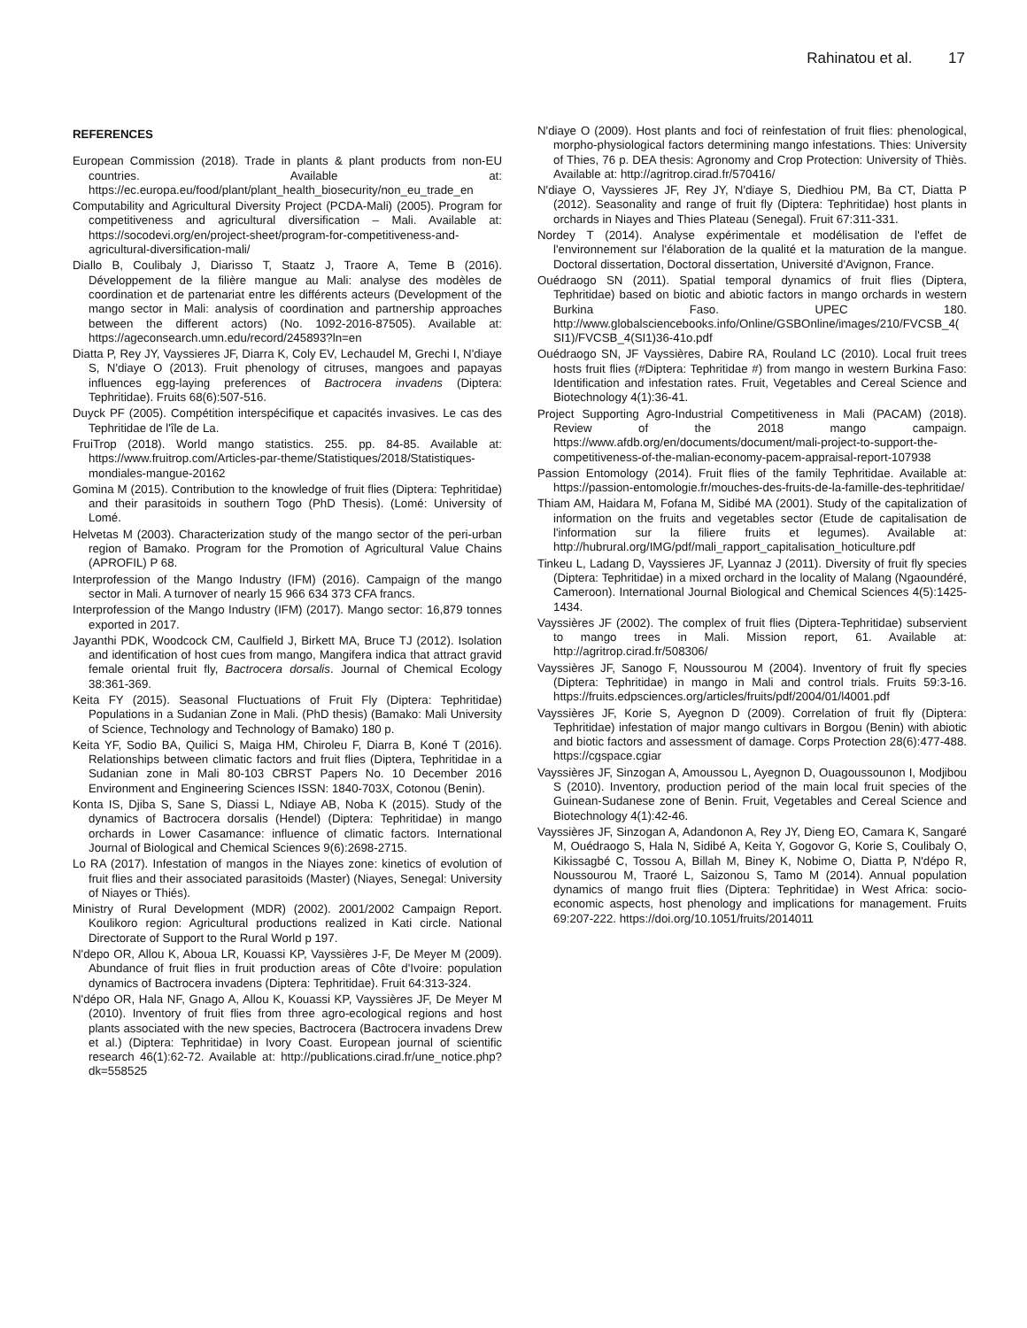Rahinatou et al. 17
REFERENCES
European Commission (2018). Trade in plants & plant products from non-EU countries. Available at: https://ec.europa.eu/food/plant/plant_health_biosecurity/non_eu_trade_en
Computability and Agricultural Diversity Project (PCDA-Mali) (2005). Program for competitiveness and agricultural diversification – Mali. Available at: https://socodevi.org/en/project-sheet/program-for-competitiveness-and-agricultural-diversification-mali/
Diallo B, Coulibaly J, Diarisso T, Staatz J, Traore A, Teme B (2016). Développement de la filière mangue au Mali: analyse des modèles de coordination et de partenariat entre les différents acteurs (Development of the mango sector in Mali: analysis of coordination and partnership approaches between the different actors) (No. 1092-2016-87505). Available at: https://ageconsearch.umn.edu/record/245893?ln=en
Diatta P, Rey JY, Vayssieres JF, Diarra K, Coly EV, Lechaudel M, Grechi I, N'diaye S, N'diaye O (2013). Fruit phenology of citruses, mangoes and papayas influences egg-laying preferences of Bactrocera invadens (Diptera: Tephritidae). Fruits 68(6):507-516.
Duyck PF (2005). Compétition interspécifique et capacités invasives. Le cas des Tephritidae de l'île de La.
FruiTrop (2018). World mango statistics. 255. pp. 84-85. Available at: https://www.fruitrop.com/Articles-par-theme/Statistiques/2018/Statistiques-mondiales-mangue-20162
Gomina M (2015). Contribution to the knowledge of fruit flies (Diptera: Tephritidae) and their parasitoids in southern Togo (PhD Thesis). (Lomé: University of Lomé.
Helvetas M (2003). Characterization study of the mango sector of the peri-urban region of Bamako. Program for the Promotion of Agricultural Value Chains (APROFIL) P 68.
Interprofession of the Mango Industry (IFM) (2016). Campaign of the mango sector in Mali. A turnover of nearly 15 966 634 373 CFA francs.
Interprofession of the Mango Industry (IFM) (2017). Mango sector: 16,879 tonnes exported in 2017.
Jayanthi PDK, Woodcock CM, Caulfield J, Birkett MA, Bruce TJ (2012). Isolation and identification of host cues from mango, Mangifera indica that attract gravid female oriental fruit fly, Bactrocera dorsalis. Journal of Chemical Ecology 38:361-369.
Keita FY (2015). Seasonal Fluctuations of Fruit Fly (Diptera: Tephritidae) Populations in a Sudanian Zone in Mali. (PhD thesis) (Bamako: Mali University of Science, Technology and Technology of Bamako) 180 p.
Keita YF, Sodio BA, Quilici S, Maiga HM, Chiroleu F, Diarra B, Koné T (2016). Relationships between climatic factors and fruit flies (Diptera, Tephritidae in a Sudanian zone in Mali 80-103 CBRST Papers No. 10 December 2016 Environment and Engineering Sciences ISSN: 1840-703X, Cotonou (Benin).
Konta IS, Djiba S, Sane S, Diassi L, Ndiaye AB, Noba K (2015). Study of the dynamics of Bactrocera dorsalis (Hendel) (Diptera: Tephritidae) in mango orchards in Lower Casamance: influence of climatic factors. International Journal of Biological and Chemical Sciences 9(6):2698-2715.
Lo RA (2017). Infestation of mangos in the Niayes zone: kinetics of evolution of fruit flies and their associated parasitoids (Master) (Niayes, Senegal: University of Niayes or Thiés).
Ministry of Rural Development (MDR) (2002). 2001/2002 Campaign Report. Koulikoro region: Agricultural productions realized in Kati circle. National Directorate of Support to the Rural World p 197.
N'depo OR, Allou K, Aboua LR, Kouassi KP, Vayssières J-F, De Meyer M (2009). Abundance of fruit flies in fruit production areas of Côte d'Ivoire: population dynamics of Bactrocera invadens (Diptera: Tephritidae). Fruit 64:313-324.
N'dépo OR, Hala NF, Gnago A, Allou K, Kouassi KP, Vayssières JF, De Meyer M (2010). Inventory of fruit flies from three agro-ecological regions and host plants associated with the new species, Bactrocera (Bactrocera invadens Drew et al.) (Diptera: Tephritidae) in Ivory Coast. European journal of scientific research 46(1):62-72. Available at: http://publications.cirad.fr/une_notice.php?dk=558525
N'diaye O (2009). Host plants and foci of reinfestation of fruit flies: phenological, morpho-physiological factors determining mango infestations. Thies: University of Thies, 76 p. DEA thesis: Agronomy and Crop Protection: University of Thiès. Available at: http://agritrop.cirad.fr/570416/
N'diaye O, Vayssieres JF, Rey JY, N'diaye S, Diedhiou PM, Ba CT, Diatta P (2012). Seasonality and range of fruit fly (Diptera: Tephritidae) host plants in orchards in Niayes and Thies Plateau (Senegal). Fruit 67:311-331.
Nordey T (2014). Analyse expérimentale et modélisation de l'effet de l'environnement sur l'élaboration de la qualité et la maturation de la mangue. Doctoral dissertation, Doctoral dissertation, Université d'Avignon, France.
Ouédraogo SN (2011). Spatial temporal dynamics of fruit flies (Diptera, Tephritidae) based on biotic and abiotic factors in mango orchards in western Burkina Faso. UPEC 180. http://www.globalsciencebooks.info/Online/GSBOnline/images/210/FVCSB_4(SI1)/FVCSB_4(SI1)36-41o.pdf
Ouédraogo SN, JF Vayssières, Dabire RA, Rouland LC (2010). Local fruit trees hosts fruit flies (#Diptera: Tephritidae #) from mango in western Burkina Faso: Identification and infestation rates. Fruit, Vegetables and Cereal Science and Biotechnology 4(1):36-41.
Project Supporting Agro-Industrial Competitiveness in Mali (PACAM) (2018). Review of the 2018 mango campaign. https://www.afdb.org/en/documents/document/mali-project-to-support-the-competitiveness-of-the-malian-economy-pacem-appraisal-report-107938
Passion Entomology (2014). Fruit flies of the family Tephritidae. Available at: https://passion-entomologie.fr/mouches-des-fruits-de-la-famille-des-tephritidae/
Thiam AM, Haidara M, Fofana M, Sidibé MA (2001). Study of the capitalization of information on the fruits and vegetables sector (Etude de capitalisation de l'information sur la filiere fruits et legumes). Available at: http://hubrural.org/IMG/pdf/mali_rapport_capitalisation_hoticulture.pdf
Tinkeu L, Ladang D, Vayssieres JF, Lyannaz J (2011). Diversity of fruit fly species (Diptera: Tephritidae) in a mixed orchard in the locality of Malang (Ngaoundéré, Cameroon). International Journal Biological and Chemical Sciences 4(5):1425-1434.
Vayssières JF (2002). The complex of fruit flies (Diptera-Tephritidae) subservient to mango trees in Mali. Mission report, 61. Available at: http://agritrop.cirad.fr/508306/
Vayssières JF, Sanogo F, Noussourou M (2004). Inventory of fruit fly species (Diptera: Tephritidae) in mango in Mali and control trials. Fruits 59:3-16. https://fruits.edpsciences.org/articles/fruits/pdf/2004/01/l4001.pdf
Vayssières JF, Korie S, Ayegnon D (2009). Correlation of fruit fly (Diptera: Tephritidae) infestation of major mango cultivars in Borgou (Benin) with abiotic and biotic factors and assessment of damage. Corps Protection 28(6):477-488. https://cgspace.cgiar
Vayssières JF, Sinzogan A, Amoussou L, Ayegnon D, Ouagoussounon I, Modjibou S (2010). Inventory, production period of the main local fruit species of the Guinean-Sudanese zone of Benin. Fruit, Vegetables and Cereal Science and Biotechnology 4(1):42-46.
Vayssières JF, Sinzogan A, Adandonon A, Rey JY, Dieng EO, Camara K, Sangaré M, Ouédraogo S, Hala N, Sidibé A, Keita Y, Gogovor G, Korie S, Coulibaly O, Kikissagbé C, Tossou A, Billah M, Biney K, Nobime O, Diatta P, N'dépo R, Noussourou M, Traoré L, Saizonou S, Tamo M (2014). Annual population dynamics of mango fruit flies (Diptera: Tephritidae) in West Africa: socio-economic aspects, host phenology and implications for management. Fruits 69:207-222. https://doi.org/10.1051/fruits/2014011